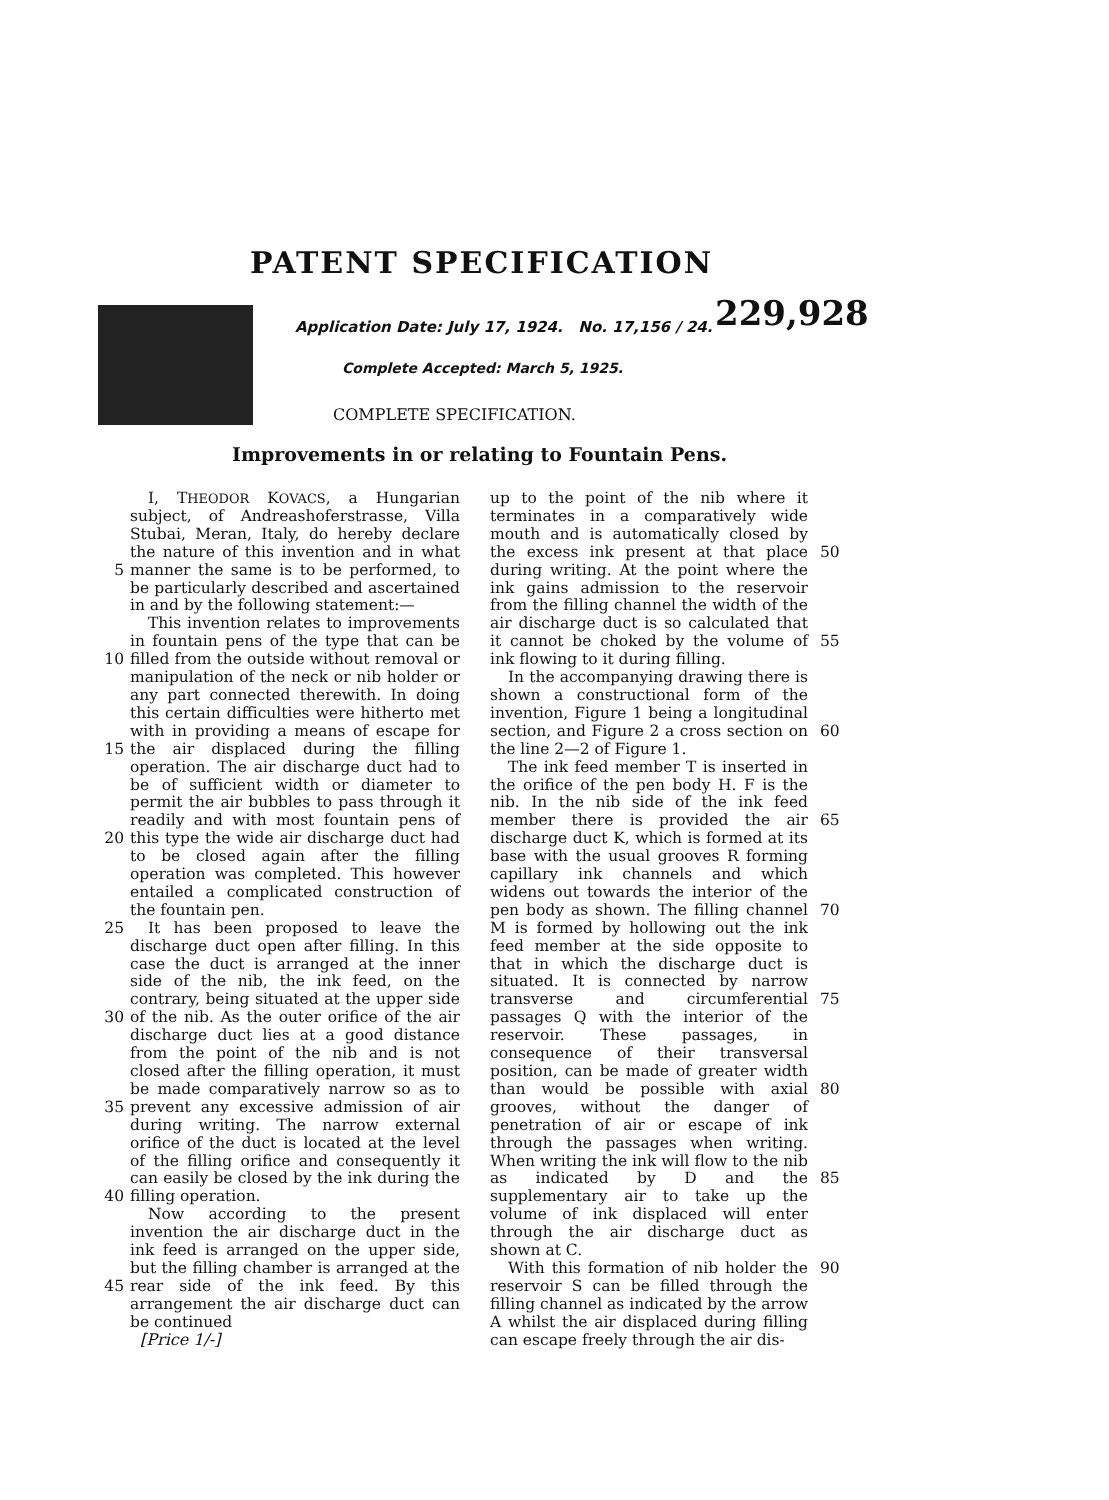PATENT SPECIFICATION
Application Date: July 17, 1924. No. 17,156 / 24.
229,928
Complete Accepted: March 5, 1925.
COMPLETE SPECIFICATION.
Improvements in or relating to Fountain Pens.
5
10
15
20
25
30
35
40
45
I, THEODOR KOVACS, a Hungarian subject, of Andreashoferstrasse, Villa Stubai, Meran, Italy, do hereby declare the nature of this invention and in what manner the same is to be performed, to be particularly described and ascertained in and by the following statement:—
This invention relates to improvements in fountain pens of the type that can be filled from the outside without removal or manipulation of the neck or nib holder or any part connected therewith. In doing this certain difficulties were hitherto met with in providing a means of escape for the air displaced during the filling operation. The air discharge duct had to be of sufficient width or diameter to permit the air bubbles to pass through it readily and with most fountain pens of this type the wide air discharge duct had to be closed again after the filling operation was completed. This however entailed a complicated construction of the fountain pen.
It has been proposed to leave the discharge duct open after filling. In this case the duct is arranged at the inner side of the nib, the ink feed, on the contrary, being situated at the upper side of the nib. As the outer orifice of the air discharge duct lies at a good distance from the point of the nib and is not closed after the filling operation, it must be made comparatively narrow so as to prevent any excessive admission of air during writing. The narrow external orifice of the duct is located at the level of the filling orifice and consequently it can easily be closed by the ink during the filling operation.
Now according to the present invention the air discharge duct in the ink feed is arranged on the upper side, but the filling chamber is arranged at the rear side of the ink feed. By this arrangement the air discharge duct can be continued
up to the point of the nib where it terminates in a comparatively wide mouth and is automatically closed by the excess ink present at that place during writing. At the point where the ink gains admission to the reservoir from the filling channel the width of the air discharge duct is so calculated that it cannot be choked by the volume of ink flowing to it during filling.
In the accompanying drawing there is shown a constructional form of the invention, Figure 1 being a longitudinal section, and Figure 2 a cross section on the line 2—2 of Figure 1.
The ink feed member T is inserted in the orifice of the pen body H. F is the nib. In the nib side of the ink feed member there is provided the air discharge duct K, which is formed at its base with the usual grooves R forming capillary ink channels and which widens out towards the interior of the pen body as shown. The filling channel M is formed by hollowing out the ink feed member at the side opposite to that in which the discharge duct is situated. It is connected by narrow transverse and circumferential passages Q with the interior of the reservoir. These passages, in consequence of their transversal position, can be made of greater width than would be possible with axial grooves, without the danger of penetration of air or escape of ink through the passages when writing. When writing the ink will flow to the nib as indicated by D and the supplementary air to take up the volume of ink displaced will enter through the air discharge duct as shown at C.
With this formation of nib holder the reservoir S can be filled through the filling channel as indicated by the arrow A whilst the air displaced during filling can escape freely through the air dis-
50
55
60
65
70
75
80
85
90
[Price 1/-]